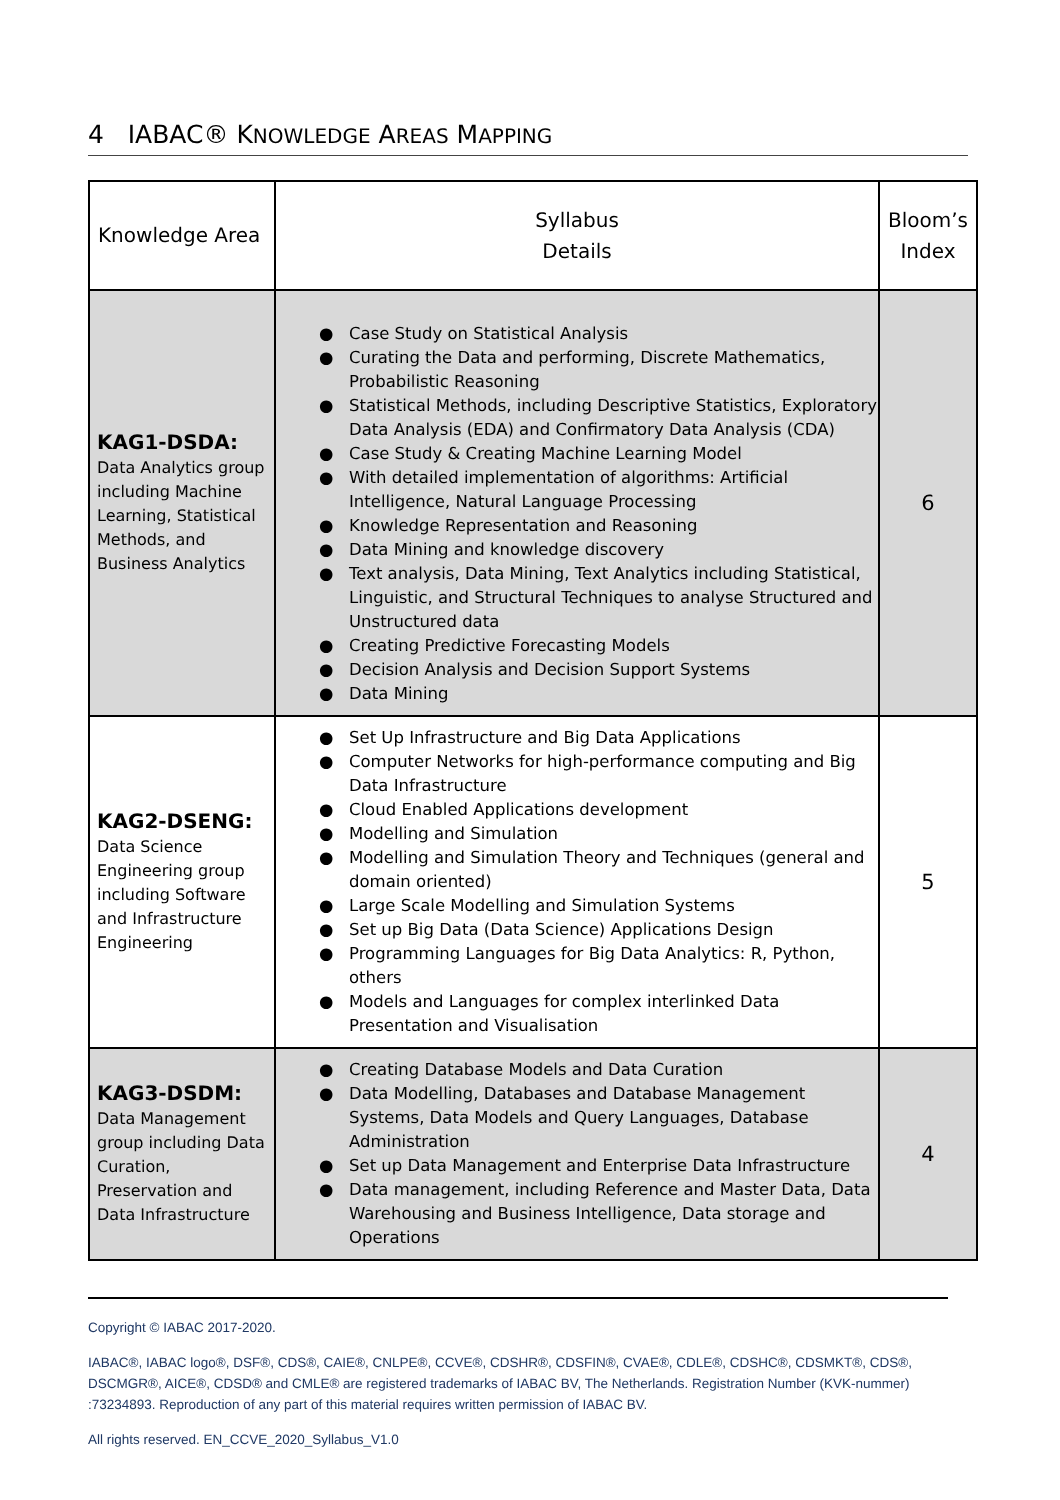4 IABAC® KNOWLEDGE AREAS MAPPING
| Knowledge Area | Syllabus Details | Bloom’s Index |
| --- | --- | --- |
| KAG1-DSDA: Data Analytics group including Machine Learning, Statistical Methods, and Business Analytics | ● Case Study on Statistical Analysis ● Curating the Data and performing, Discrete Mathematics, Probabilistic Reasoning ● Statistical Methods, including Descriptive Statistics, Exploratory Data Analysis (EDA) and Confirmatory Data Analysis (CDA) ● Case Study & Creating Machine Learning Model ● With detailed implementation of algorithms: Artificial Intelligence, Natural Language Processing ● Knowledge Representation and Reasoning ● Data Mining and knowledge discovery ● Text analysis, Data Mining, Text Analytics including Statistical, Linguistic, and Structural Techniques to analyse Structured and Unstructured data ● Creating Predictive Forecasting Models ● Decision Analysis and Decision Support Systems ● Data Mining | 6 |
| KAG2-DSENG: Data Science Engineering group including Software and Infrastructure Engineering | ● Set Up Infrastructure and Big Data Applications ● Computer Networks for high-performance computing and Big Data Infrastructure ● Cloud Enabled Applications development ● Modelling and Simulation ● Modelling and Simulation Theory and Techniques (general and domain oriented) ● Large Scale Modelling and Simulation Systems ● Set up Big Data (Data Science) Applications Design ● Programming Languages for Big Data Analytics: R, Python, others ● Models and Languages for complex interlinked Data Presentation and Visualisation | 5 |
| KAG3-DSDM: Data Management group including Data Curation, Preservation and Data Infrastructure | ● Creating Database Models and Data Curation ● Data Modelling, Databases and Database Management Systems, Data Models and Query Languages, Database Administration ● Set up Data Management and Enterprise Data Infrastructure ● Data management, including Reference and Master Data, Data Warehousing and Business Intelligence, Data storage and Operations | 4 |
Copyright © IABAC 2017-2020.
IABAC®, IABAC logo®, DSF®, CDS®, CAIE®, CNLPE®, CCVE®, CDSHR®, CDSFIN®, CVAE®, CDLE®, CDSHC®, CDSMKT®, CDS®, DSCMGR®, AICE®, CDSD® and CMLE® are registered trademarks of IABAC BV, The Netherlands. Registration Number (KVK-nummer) :73234893. Reproduction of any part of this material requires written permission of IABAC BV.
All rights reserved. EN_CCVE_2020_Syllabus_V1.0